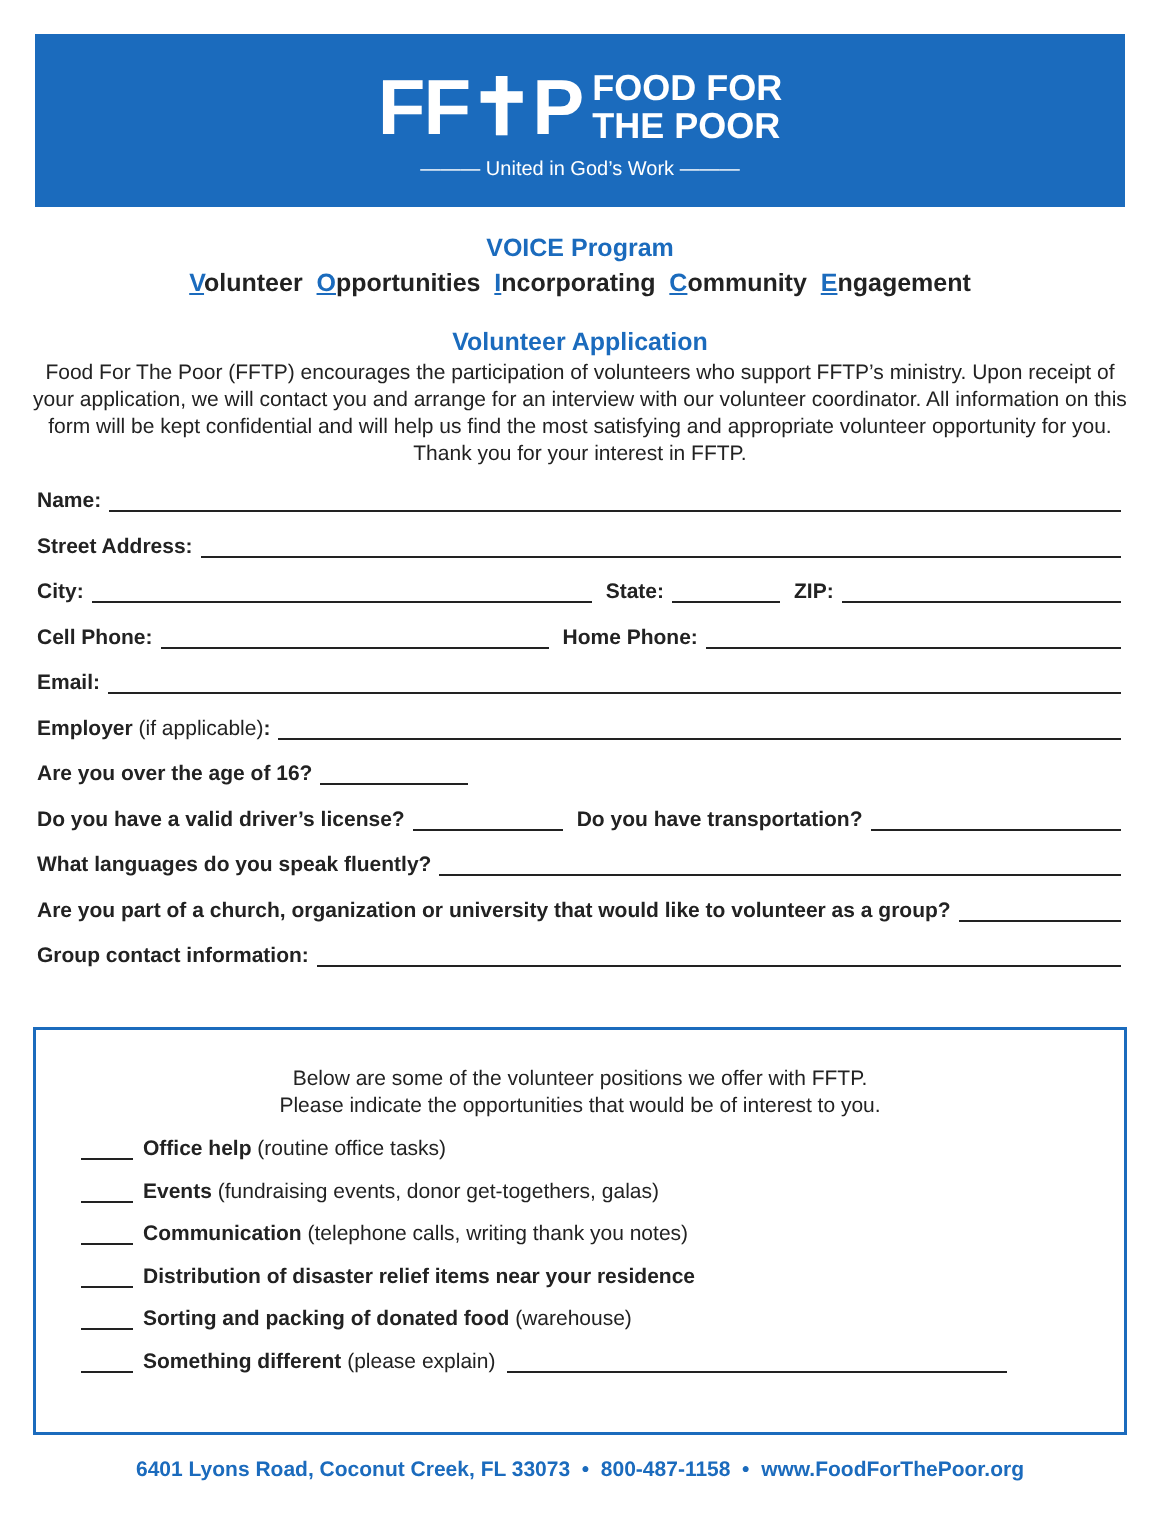FF✝P FOOD FOR
THE POOR
——— United in God’s Work ———
VOICE Program
Volunteer Opportunities Incorporating Community Engagement
Volunteer Application
Food For The Poor (FFTP) encourages the participation of volunteers who support FFTP’s ministry. Upon receipt of your application, we will contact you and arrange for an interview with our volunteer coordinator. All information on this form will be kept confidential and will help us find the most satisfying and appropriate volunteer opportunity for you. Thank you for your interest in FFTP.
Name:
Street Address:
City: State: ZIP:
Cell Phone: Home Phone:
Email:
Employer (if applicable):
Are you over the age of 16?
Do you have a valid driver’s license? Do you have transportation?
What languages do you speak fluently?
Are you part of a church, organization or university that would like to volunteer as a group?
Group contact information:
Below are some of the volunteer positions we offer with FFTP.
Please indicate the opportunities that would be of interest to you.
Office help (routine office tasks)
Events (fundraising events, donor get-togethers, galas)
Communication (telephone calls, writing thank you notes)
Distribution of disaster relief items near your residence
Sorting and packing of donated food (warehouse)
Something different (please explain)
6401 Lyons Road, Coconut Creek, FL 33073 • 800-487-1158 • www.FoodForThePoor.org